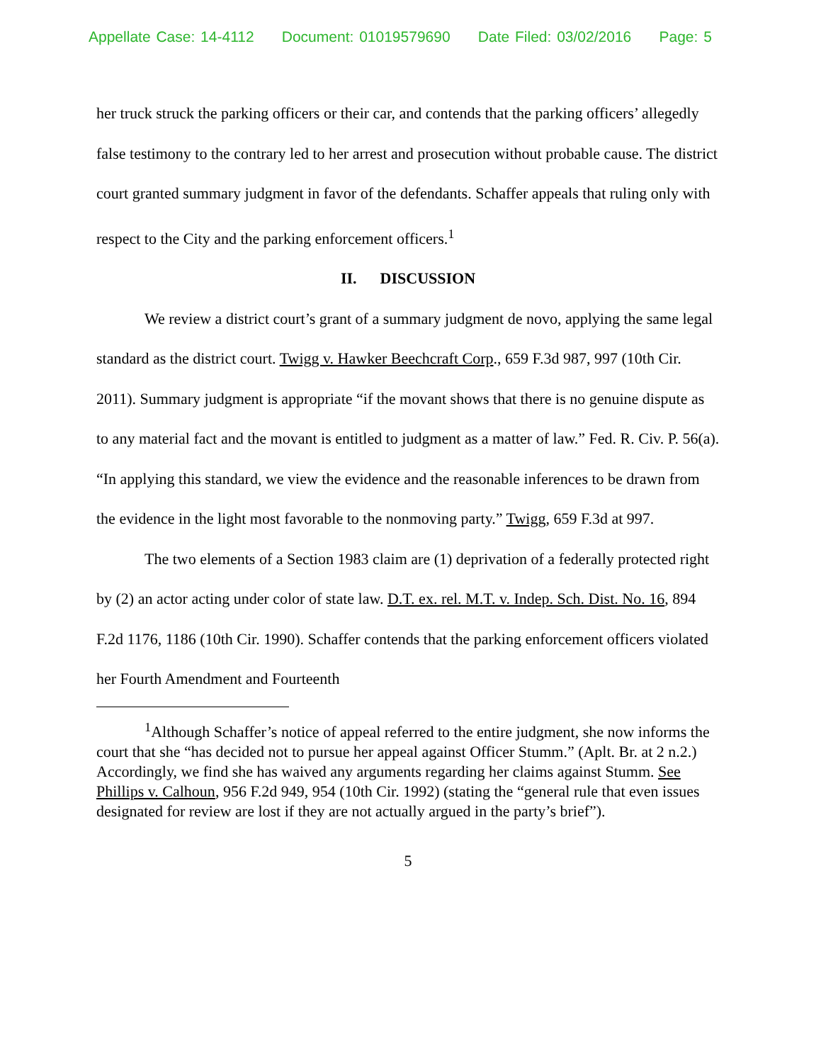Appellate Case: 14-4112 Document: 01019579690 Date Filed: 03/02/2016 Page: 5
her truck struck the parking officers or their car, and contends that the parking officers’ allegedly false testimony to the contrary led to her arrest and prosecution without probable cause. The district court granted summary judgment in favor of the defendants. Schaffer appeals that ruling only with respect to the City and the parking enforcement officers.<sup>1</sup>
II. DISCUSSION
We review a district court’s grant of a summary judgment de novo, applying the same legal standard as the district court. Twigg v. Hawker Beechcraft Corp., 659 F.3d 987, 997 (10th Cir. 2011). Summary judgment is appropriate “if the movant shows that there is no genuine dispute as to any material fact and the movant is entitled to judgment as a matter of law.” Fed. R. Civ. P. 56(a). “In applying this standard, we view the evidence and the reasonable inferences to be drawn from the evidence in the light most favorable to the nonmoving party.” Twigg, 659 F.3d at 997.
The two elements of a Section 1983 claim are (1) deprivation of a federally protected right by (2) an actor acting under color of state law. D.T. ex. rel. M.T. v. Indep. Sch. Dist. No. 16, 894 F.2d 1176, 1186 (10th Cir. 1990). Schaffer contends that the parking enforcement officers violated her Fourth Amendment and Fourteenth
<sup>1</sup> Although Schaffer’s notice of appeal referred to the entire judgment, she now informs the court that she “has decided not to pursue her appeal against Officer Stumm.” (Aplt. Br. at 2 n.2.) Accordingly, we find she has waived any arguments regarding her claims against Stumm. See Phillips v. Calhoun, 956 F.2d 949, 954 (10th Cir. 1992) (stating the “general rule that even issues designated for review are lost if they are not actually argued in the party’s brief”).
5